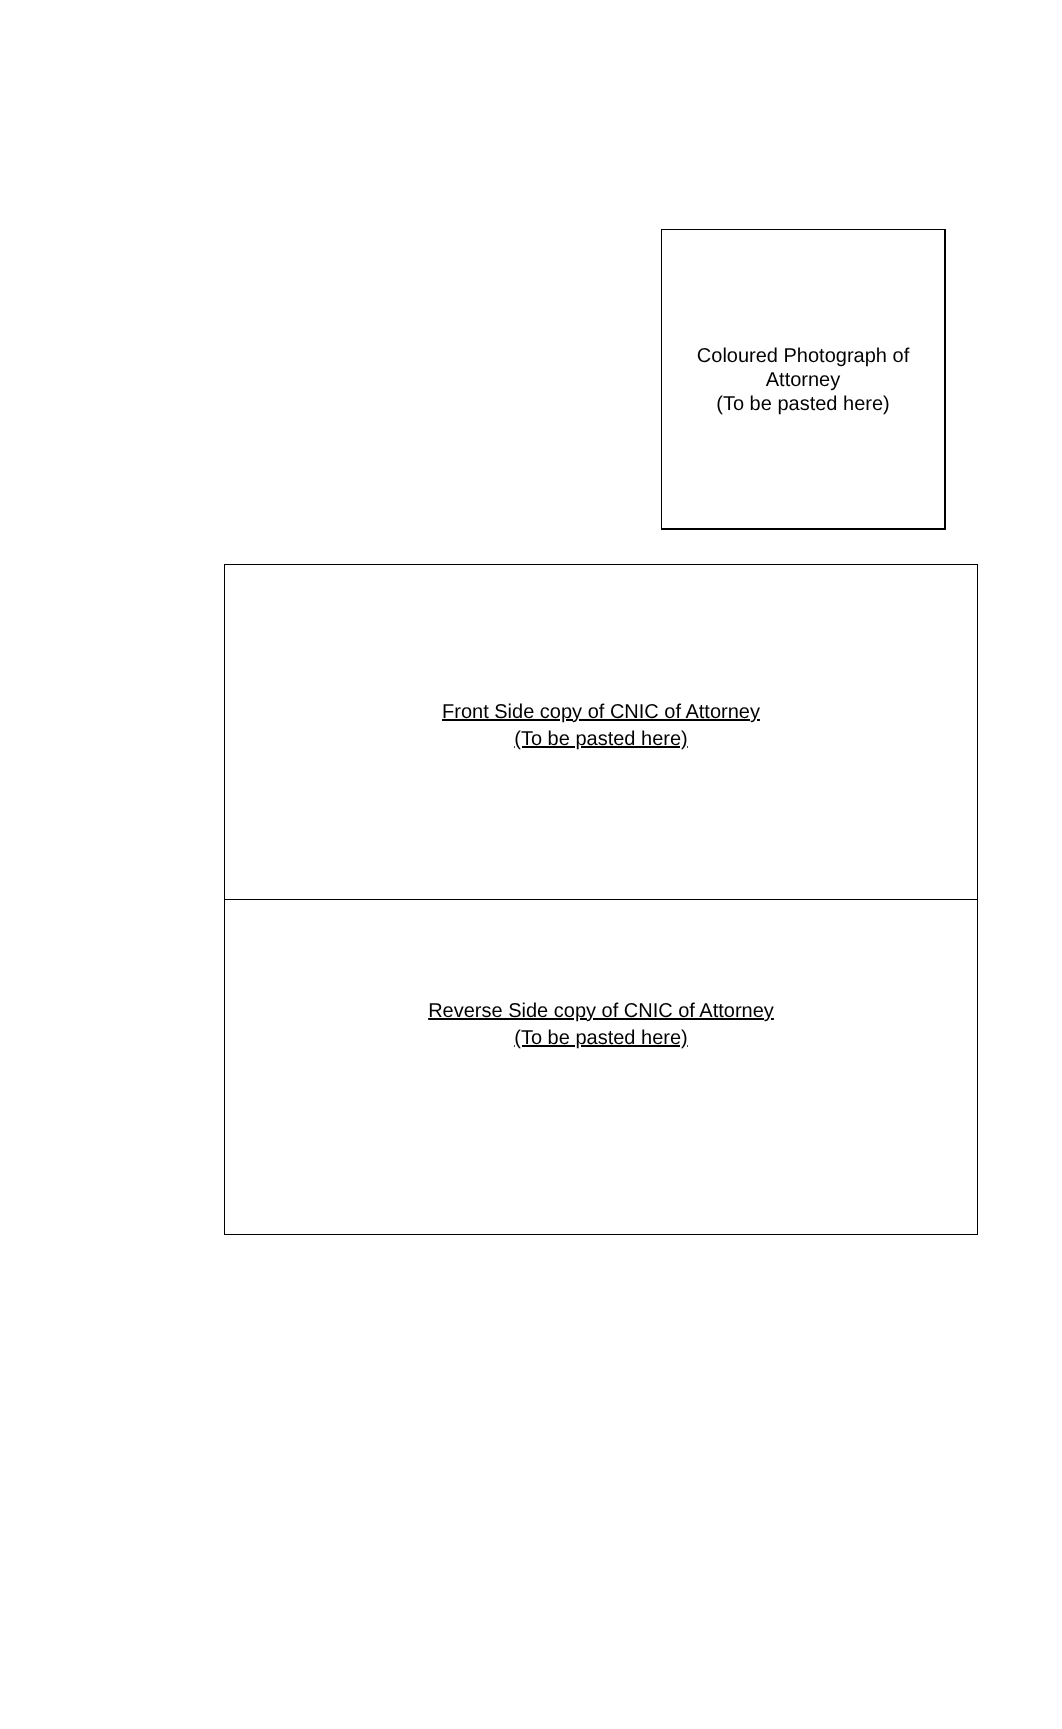Coloured Photograph of
Attorney
(To be pasted here)
| Front Side copy of CNIC of Attorney (To be pasted here) |
| Reverse Side copy of CNIC of Attorney (To be pasted here) |